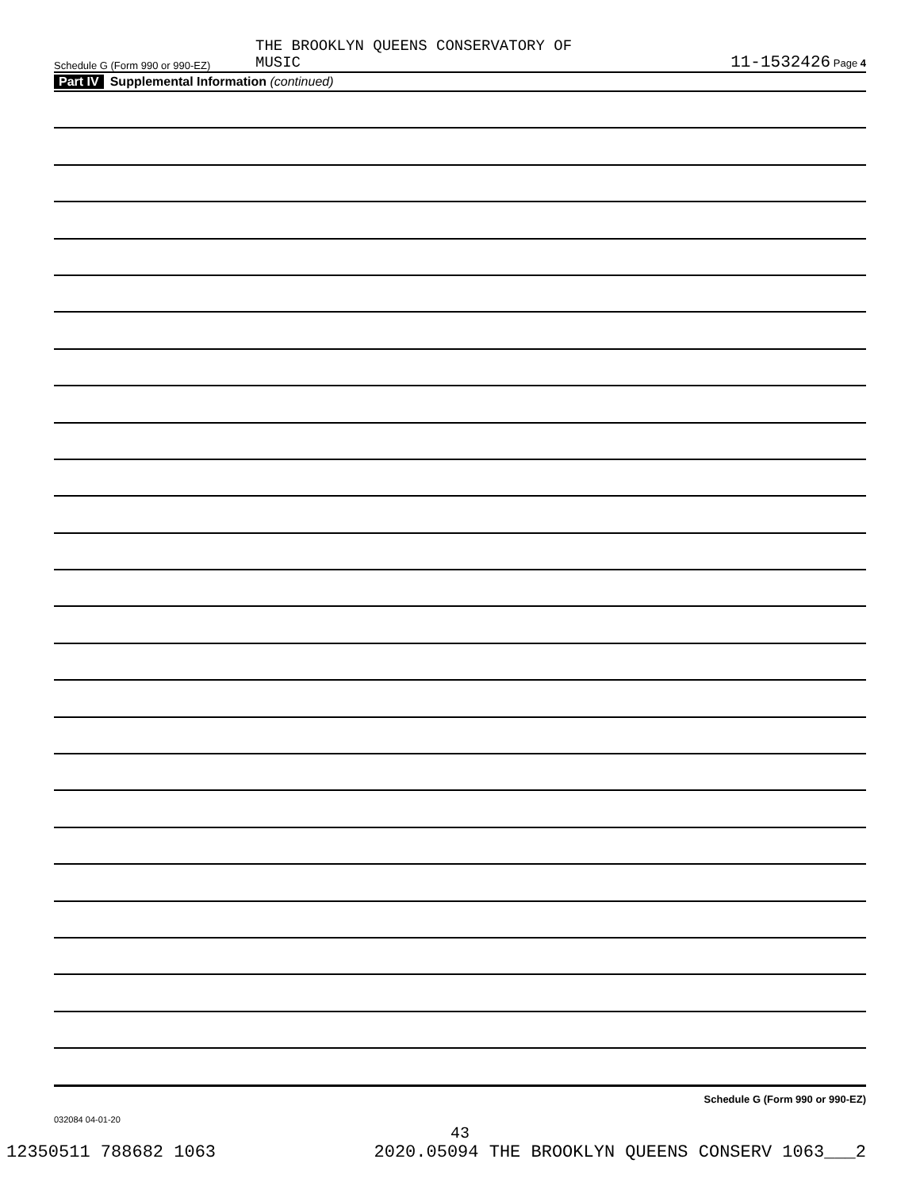Schedule G (Form 990 or 990-EZ)
THE BROOKLYN QUEENS CONSERVATORY OF
MUSIC
11-1532426 Page 4
Part IV Supplemental Information (continued)
Schedule G (Form 990 or 990-EZ)
032084 04-01-20
43
12350511 788682 1063 2020.05094 THE BROOKLYN QUEENS CONSERV 1063___2